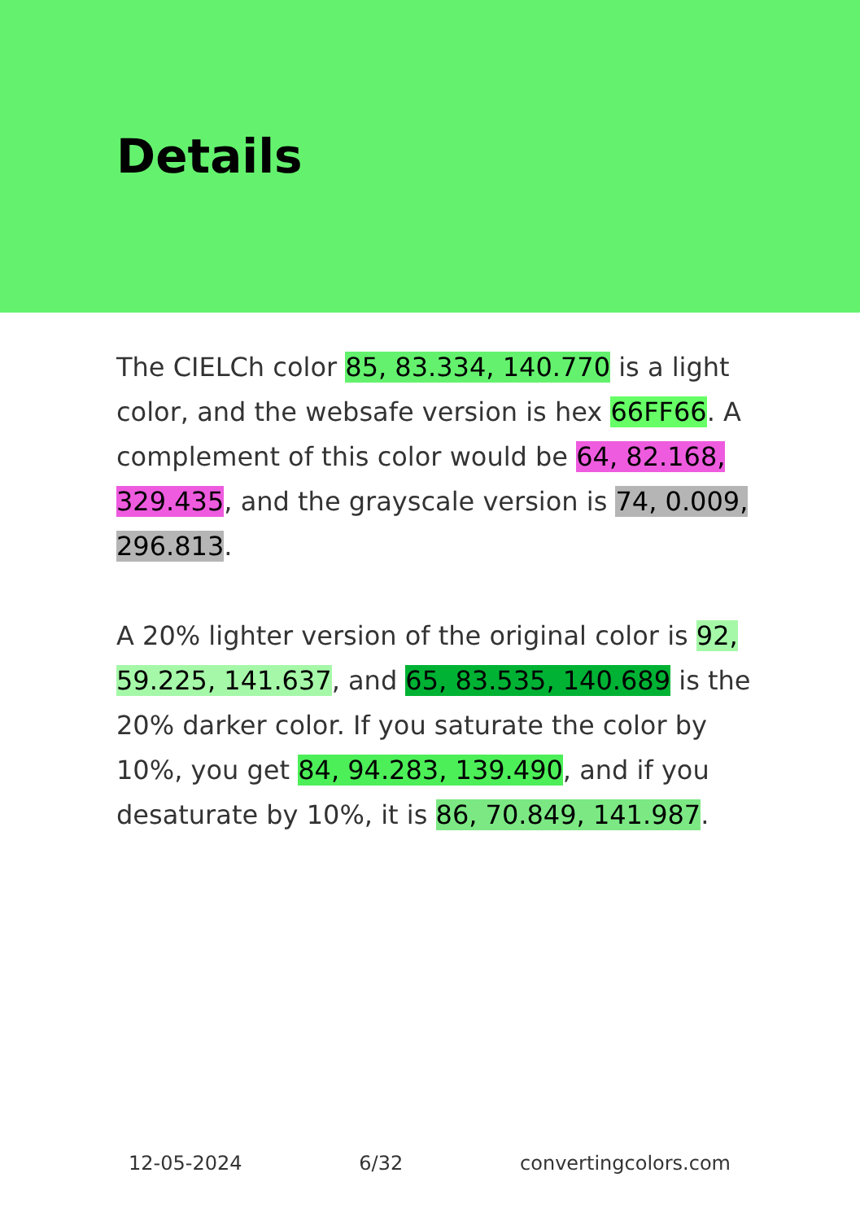Details
The CIELCh color 85, 83.334, 140.770 is a light color, and the websafe version is hex 66FF66. A complement of this color would be 64, 82.168, 329.435, and the grayscale version is 74, 0.009, 296.813.
A 20% lighter version of the original color is 92, 59.225, 141.637, and 65, 83.535, 140.689 is the 20% darker color. If you saturate the color by 10%, you get 84, 94.283, 139.490, and if you desaturate by 10%, it is 86, 70.849, 141.987.
12-05-2024 6/32 convertingcolors.com